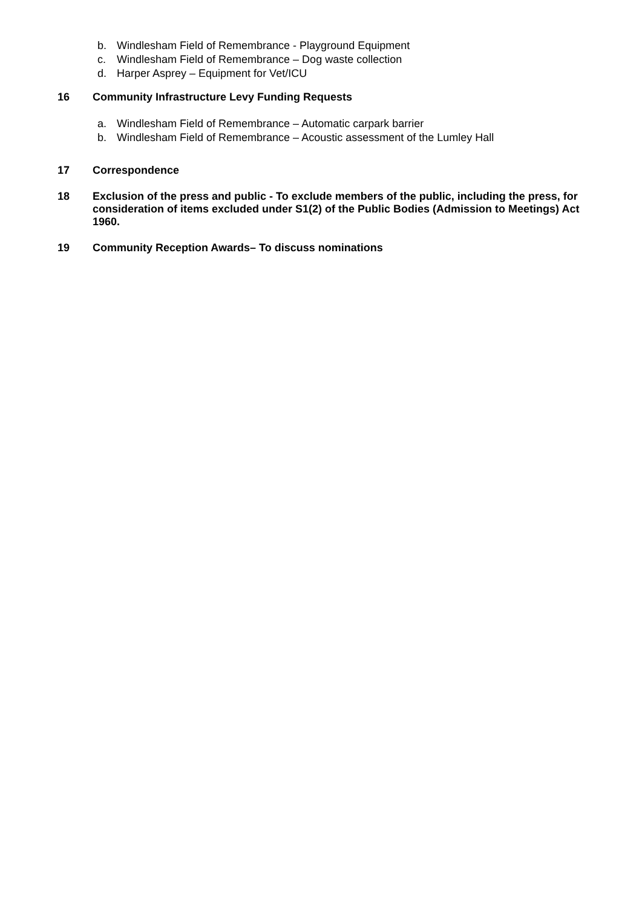b. Windlesham Field of Remembrance - Playground Equipment
c. Windlesham Field of Remembrance – Dog waste collection
d. Harper Asprey – Equipment for Vet/ICU
16 Community Infrastructure Levy Funding Requests
a. Windlesham Field of Remembrance – Automatic carpark barrier
b. Windlesham Field of Remembrance – Acoustic assessment of the Lumley Hall
17 Correspondence
18 Exclusion of the press and public - To exclude members of the public, including the press, for consideration of items excluded under S1(2) of the Public Bodies (Admission to Meetings) Act 1960.
19 Community Reception Awards– To discuss nominations